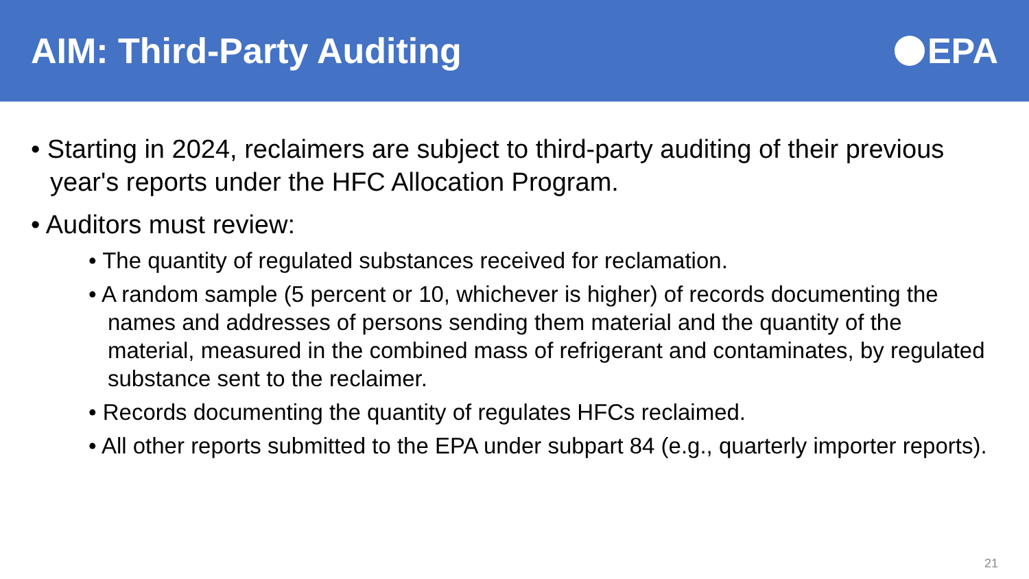AIM: Third-Party Auditing EPA
• Starting in 2024, reclaimers are subject to third-party auditing of their previous year's reports under the HFC Allocation Program.
• Auditors must review:
• The quantity of regulated substances received for reclamation.
• A random sample (5 percent or 10, whichever is higher) of records documenting the names and addresses of persons sending them material and the quantity of the material, measured in the combined mass of refrigerant and contaminates, by regulated substance sent to the reclaimer.
• Records documenting the quantity of regulates HFCs reclaimed.
• All other reports submitted to the EPA under subpart 84 (e.g., quarterly importer reports).
21